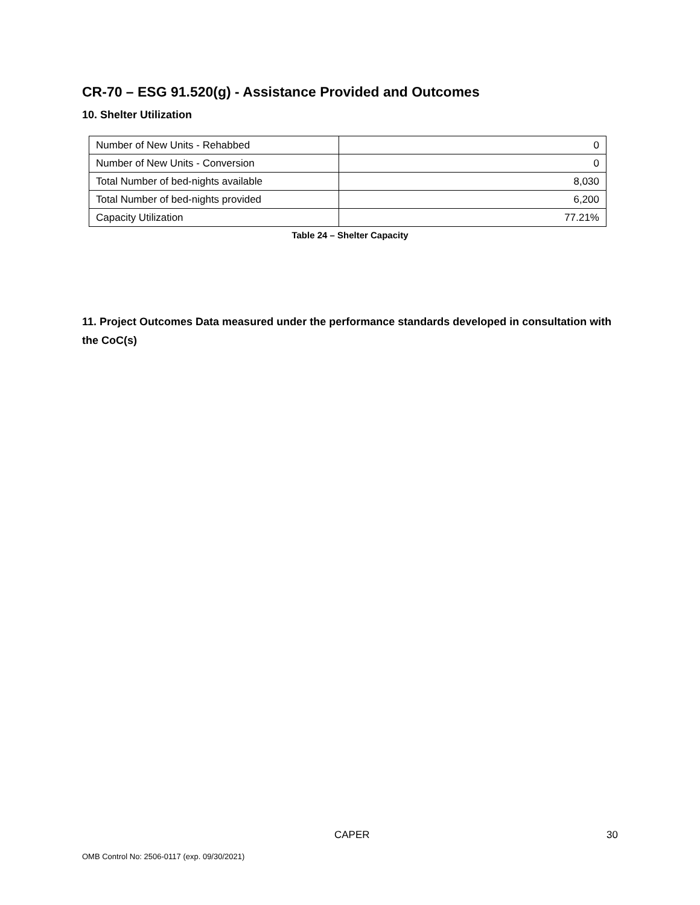CR-70 – ESG 91.520(g) - Assistance Provided and Outcomes
10. Shelter Utilization
| Number of New Units - Rehabbed | 0 |
| Number of New Units - Conversion | 0 |
| Total Number of bed-nights available | 8,030 |
| Total Number of bed-nights provided | 6,200 |
| Capacity Utilization | 77.21% |
Table 24 – Shelter Capacity
11. Project Outcomes Data measured under the performance standards developed in consultation with the CoC(s)
CAPER 30
OMB Control No: 2506-0117 (exp. 09/30/2021)